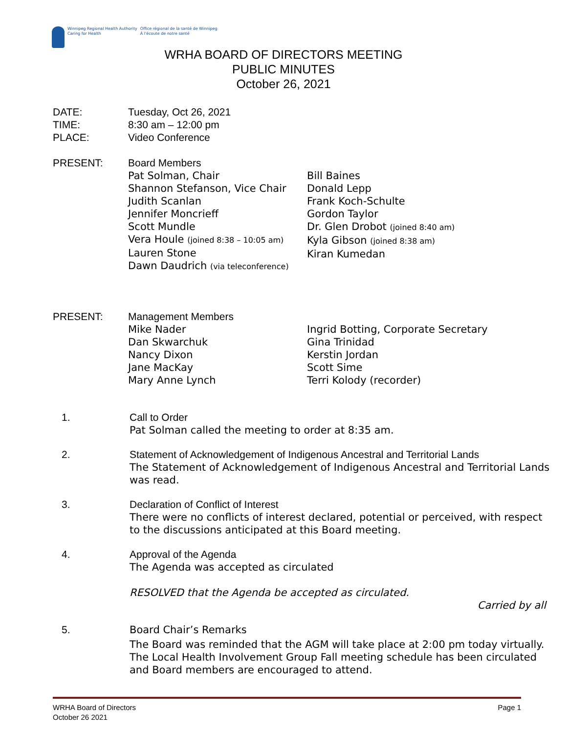Winnipeg Regional Health Authority
Caring for Health
Office régional de la santé de Winnipeg
À l'écoute de notre santé
WRHA BOARD OF DIRECTORS MEETING
PUBLIC MINUTES
October 26, 2021
DATE: Tuesday, Oct 26, 2021
TIME: 8:30 am – 12:00 pm
PLACE: Video Conference
PRESENT: Board Members
Pat Solman, Chair
Shannon Stefanson, Vice Chair
Judith Scanlan
Jennifer Moncrieff
Scott Mundle
Vera Houle (joined 8:38 – 10:05 am)
Lauren Stone
Dawn Daudrich (via teleconference)
Bill Baines
Donald Lepp
Frank Koch-Schulte
Gordon Taylor
Dr. Glen Drobot (joined 8:40 am)
Kyla Gibson (joined 8:38 am)
Kiran Kumedan
PRESENT: Management Members
Mike Nader
Dan Skwarchuk
Nancy Dixon
Jane MacKay
Mary Anne Lynch
Ingrid Botting, Corporate Secretary
Gina Trinidad
Kerstin Jordan
Scott Sime
Terri Kolody (recorder)
1. Call to Order
Pat Solman called the meeting to order at 8:35 am.
2. Statement of Acknowledgement of Indigenous Ancestral and Territorial Lands
The Statement of Acknowledgement of Indigenous Ancestral and Territorial Lands was read.
3. Declaration of Conflict of Interest
There were no conflicts of interest declared, potential or perceived, with respect to the discussions anticipated at this Board meeting.
4. Approval of the Agenda
The Agenda was accepted as circulated
RESOLVED that the Agenda be accepted as circulated.
Carried by all
5. Board Chair’s Remarks
The Board was reminded that the AGM will take place at 2:00 pm today virtually. The Local Health Involvement Group Fall meeting schedule has been circulated and Board members are encouraged to attend.
WRHA Board of Directors
October 26 2021
Page 1